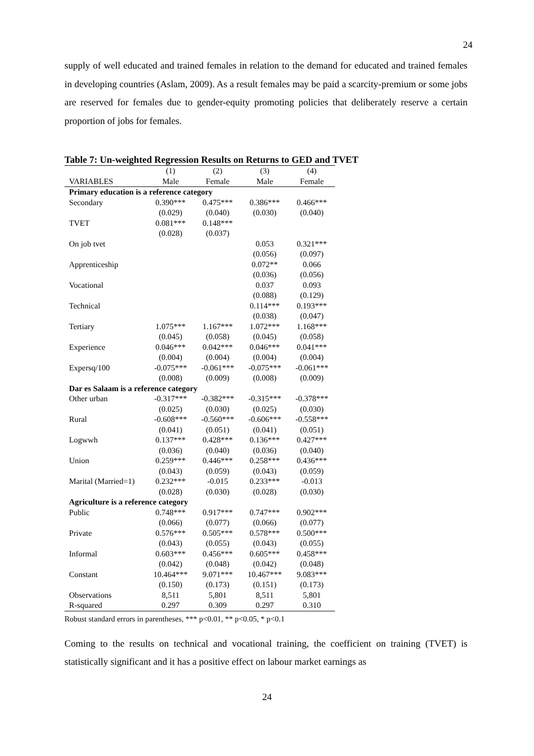24
supply of well educated and trained females in relation to the demand for educated and trained females in developing countries (Aslam, 2009). As a result females may be paid a scarcity-premium or some jobs are reserved for females due to gender-equity promoting policies that deliberately reserve a certain proportion of jobs for females.
Table 7: Un-weighted Regression Results on Returns to GED and TVET
| | (1) | (2) | (3) | (4) |
| --- | --- | --- | --- | --- |
| VARIABLES | Male | Female | Male | Female |
| Primary education is a reference category | | | | |
| Secondary | 0.390*** | 0.475*** | 0.386*** | 0.466*** |
| | (0.029) | (0.040) | (0.030) | (0.040) |
| TVET | 0.081*** | 0.148*** | | |
| | (0.028) | (0.037) | | |
| On job tvet | | | 0.053 | 0.321*** |
| | | | (0.056) | (0.097) |
| Apprenticeship | | | 0.072** | 0.066 |
| | | | (0.036) | (0.056) |
| Vocational | | | 0.037 | 0.093 |
| | | | (0.088) | (0.129) |
| Technical | | | 0.114*** | 0.193*** |
| | | | (0.038) | (0.047) |
| Tertiary | 1.075*** | 1.167*** | 1.072*** | 1.168*** |
| | (0.045) | (0.058) | (0.045) | (0.058) |
| Experience | 0.046*** | 0.042*** | 0.046*** | 0.041*** |
| | (0.004) | (0.004) | (0.004) | (0.004) |
| Expersq/100 | -0.075*** | -0.061*** | -0.075*** | -0.061*** |
| | (0.008) | (0.009) | (0.008) | (0.009) |
| Dar es Salaam is a reference category | | | | |
| Other urban | -0.317*** | -0.382*** | -0.315*** | -0.378*** |
| | (0.025) | (0.030) | (0.025) | (0.030) |
| Rural | -0.608*** | -0.560*** | -0.606*** | -0.558*** |
| | (0.041) | (0.051) | (0.041) | (0.051) |
| Logwwh | 0.137*** | 0.428*** | 0.136*** | 0.427*** |
| | (0.036) | (0.040) | (0.036) | (0.040) |
| Union | 0.259*** | 0.446*** | 0.258*** | 0.436*** |
| | (0.043) | (0.059) | (0.043) | (0.059) |
| Marital (Married=1) | 0.232*** | -0.015 | 0.233*** | -0.013 |
| | (0.028) | (0.030) | (0.028) | (0.030) |
| Agriculture is a reference category | | | | |
| Public | 0.748*** | 0.917*** | 0.747*** | 0.902*** |
| | (0.066) | (0.077) | (0.066) | (0.077) |
| Private | 0.576*** | 0.505*** | 0.578*** | 0.500*** |
| | (0.043) | (0.055) | (0.043) | (0.055) |
| Informal | 0.603*** | 0.456*** | 0.605*** | 0.458*** |
| | (0.042) | (0.048) | (0.042) | (0.048) |
| Constant | 10.464*** | 9.071*** | 10.467*** | 9.083*** |
| | (0.150) | (0.173) | (0.151) | (0.173) |
| Observations | 8,511 | 5,801 | 8,511 | 5,801 |
| R-squared | 0.297 | 0.309 | 0.297 | 0.310 |
Robust standard errors in parentheses, *** p<0.01, ** p<0.05, * p<0.1
Coming to the results on technical and vocational training, the coefficient on training (TVET) is statistically significant and it has a positive effect on labour market earnings as
24